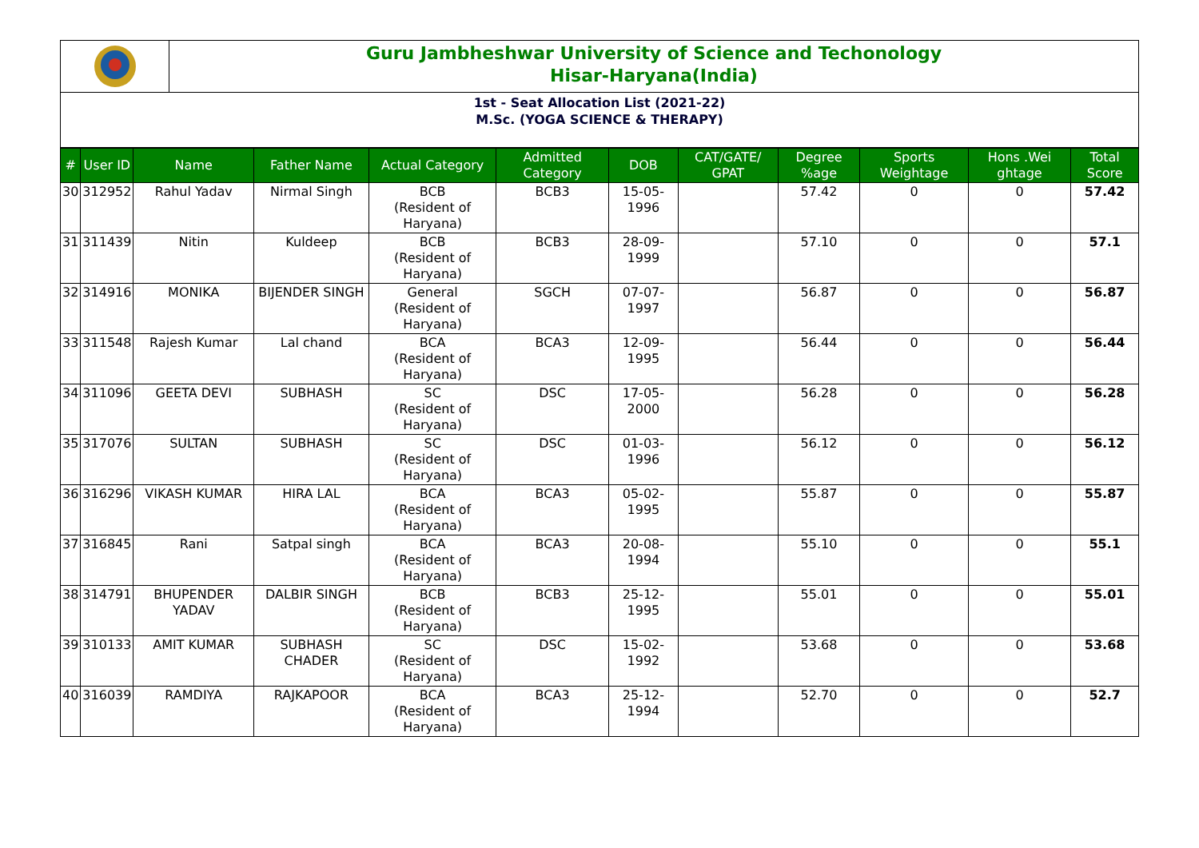Guru Jambheshwar University of Science and Techonology
Hisar-Haryana(India)
1st - Seat Allocation List (2021-22)
M.Sc. (YOGA SCIENCE & THERAPY)
| # | User ID | Name | Father Name | Actual Category | Admitted Category | DOB | CAT/GATE/ GPAT | Degree %age | Sports Weightage | Hons .Wei ghtage | Total Score |
| --- | --- | --- | --- | --- | --- | --- | --- | --- | --- | --- | --- |
| 30 | 312952 | Rahul Yadav | Nirmal Singh | BCB (Resident of Haryana) | BCB3 | 15-05-1996 | | 57.42 | 0 | 0 | 57.42 |
| 31 | 311439 | Nitin | Kuldeep | BCB (Resident of Haryana) | BCB3 | 28-09-1999 | | 57.10 | 0 | 0 | 57.1 |
| 32 | 314916 | MONIKA | BIJENDER SINGH | General (Resident of Haryana) | SGCH | 07-07-1997 | | 56.87 | 0 | 0 | 56.87 |
| 33 | 311548 | Rajesh Kumar | Lal chand | BCA (Resident of Haryana) | BCA3 | 12-09-1995 | | 56.44 | 0 | 0 | 56.44 |
| 34 | 311096 | GEETA DEVI | SUBHASH | SC (Resident of Haryana) | DSC | 17-05-2000 | | 56.28 | 0 | 0 | 56.28 |
| 35 | 317076 | SULTAN | SUBHASH | SC (Resident of Haryana) | DSC | 01-03-1996 | | 56.12 | 0 | 0 | 56.12 |
| 36 | 316296 | VIKASH KUMAR | HIRA LAL | BCA (Resident of Haryana) | BCA3 | 05-02-1995 | | 55.87 | 0 | 0 | 55.87 |
| 37 | 316845 | Rani | Satpal singh | BCA (Resident of Haryana) | BCA3 | 20-08-1994 | | 55.10 | 0 | 0 | 55.1 |
| 38 | 314791 | BHUPENDER YADAV | DALBIR SINGH | BCB (Resident of Haryana) | BCB3 | 25-12-1995 | | 55.01 | 0 | 0 | 55.01 |
| 39 | 310133 | AMIT KUMAR | SUBHASH CHADER | SC (Resident of Haryana) | DSC | 15-02-1992 | | 53.68 | 0 | 0 | 53.68 |
| 40 | 316039 | RAMDIYA | RAJKAPOOR | BCA (Resident of Haryana) | BCA3 | 25-12-1994 | | 52.70 | 0 | 0 | 52.7 |